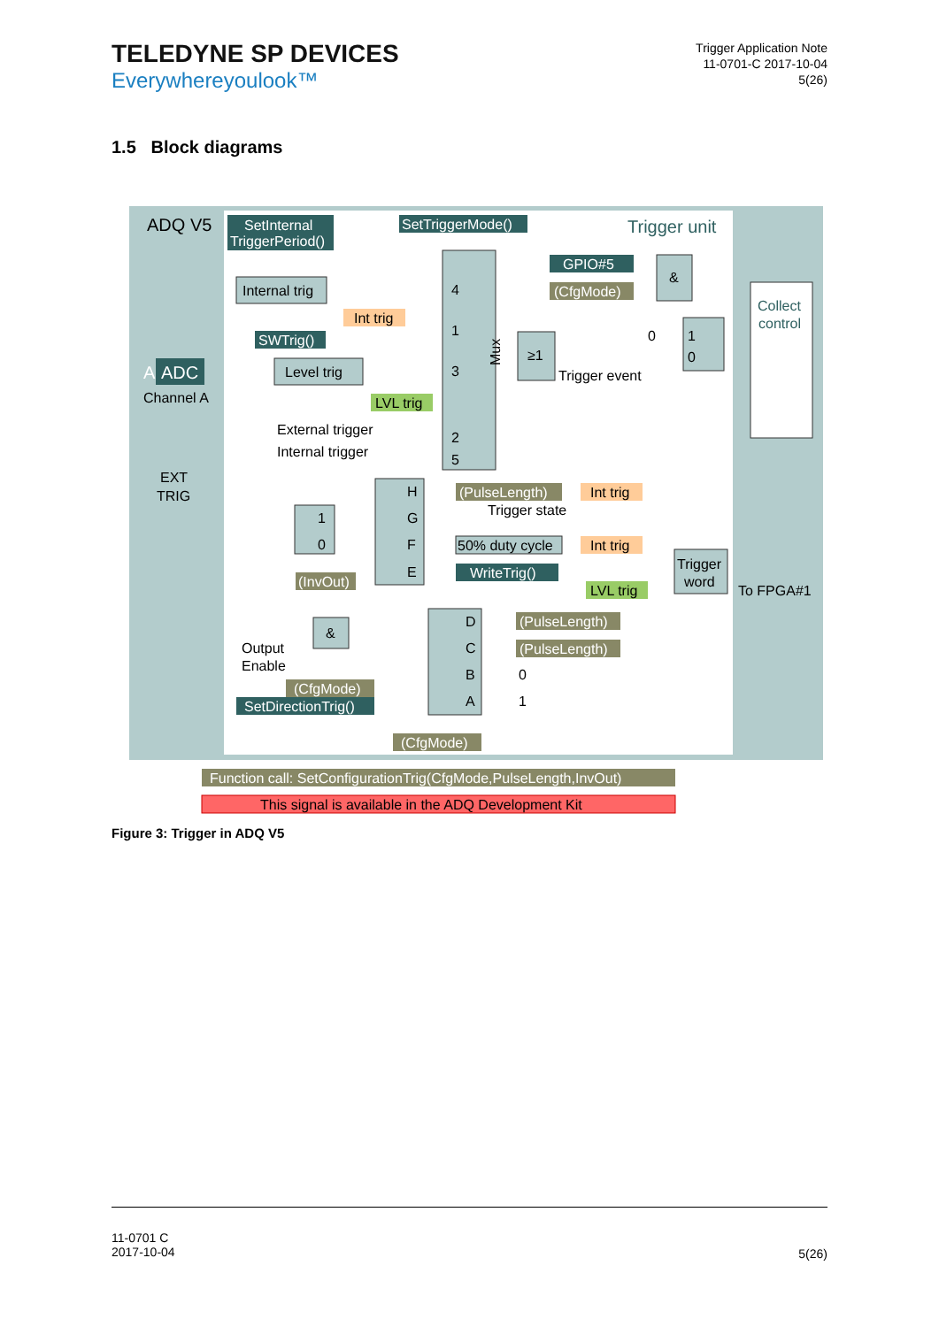TELEDYNE SP DEVICES
Everywhereyoulook™
Trigger Application Note
11-0701-C 2017-10-04
5(26)
1.5 Block diagrams
ADQ V5
SetInternal
TriggerPeriod()
SetTriggerMode()
Trigger unit
Internal trig
Int trig
SWTrig()
4
1
3
2
5
Mux
ADC
ADC
Channel A
Level trig
LVL trig
External trigger
Internal trigger
EXT
TRIG
GPIO#5
(CfgMode)
&
≥1
Trigger event
0
1
0
Collect
control
H
G
F
E
(PulseLength)
Int trig
Trigger state
50% duty cycle
Int trig
WriteTrig()
LVL trig
Trigger
word
To FPGA#1
1
0
(InvOut)
D
C
B
A
0
1
(PulseLength)
(PulseLength)
&
Output
Enable
(CfgMode)
SetDirectionTrig()
(CfgMode)
Function call: SetConfigurationTrig(CfgMode,PulseLength,InvOut)
This signal is available in the ADQ Development Kit
Figure 3: Trigger in ADQ V5
11-0701 C
2017-10-04
5(26)